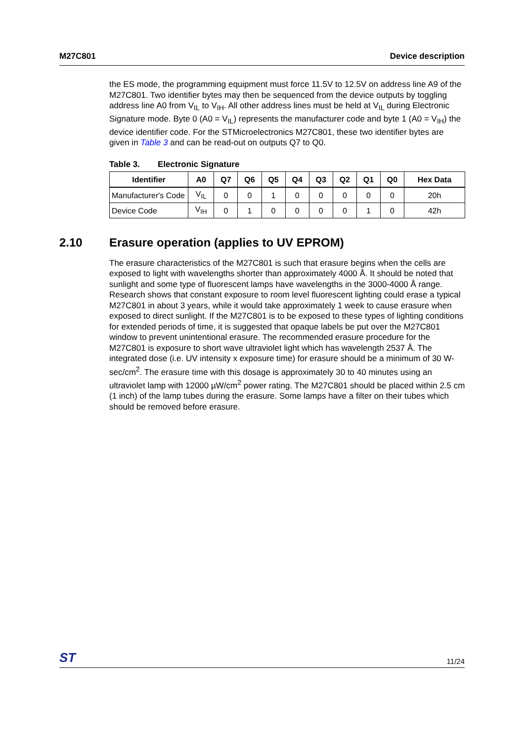M27C801 Device description
the ES mode, the programming equipment must force 11.5V to 12.5V on address line A9 of the M27C801. Two identifier bytes may then be sequenced from the device outputs by toggling address line A0 from V<sub>IL</sub> to V<sub>IH</sub>. All other address lines must be held at V<sub>IL</sub> during Electronic Signature mode. Byte 0 (A0 = V<sub>IL</sub>) represents the manufacturer code and byte 1 (A0 = V<sub>IH</sub>) the device identifier code. For the STMicroelectronics M27C801, these two identifier bytes are given in Table 3 and can be read-out on outputs Q7 to Q0.
Table 3. Electronic Signature
| Identifier | A0 | Q7 | Q6 | Q5 | Q4 | Q3 | Q2 | Q1 | Q0 | Hex Data |
| --- | --- | --- | --- | --- | --- | --- | --- | --- | --- | --- |
| Manufacturer's Code | V<sub>IL</sub> | 0 | 0 | 1 | 0 | 0 | 0 | 0 | 0 | 20h |
| Device Code | V<sub>IH</sub> | 0 | 1 | 0 | 0 | 0 | 0 | 1 | 0 | 42h |
2.10 Erasure operation (applies to UV EPROM)
The erasure characteristics of the M27C801 is such that erasure begins when the cells are exposed to light with wavelengths shorter than approximately 4000 Å. It should be noted that sunlight and some type of fluorescent lamps have wavelengths in the 3000-4000 Å range. Research shows that constant exposure to room level fluorescent lighting could erase a typical M27C801 in about 3 years, while it would take approximately 1 week to cause erasure when exposed to direct sunlight. If the M27C801 is to be exposed to these types of lighting conditions for extended periods of time, it is suggested that opaque labels be put over the M27C801 window to prevent unintentional erasure. The recommended erasure procedure for the M27C801 is exposure to short wave ultraviolet light which has wavelength 2537 Å. The integrated dose (i.e. UV intensity x exposure time) for erasure should be a minimum of 30 W-sec/cm<sup>2</sup>. The erasure time with this dosage is approximately 30 to 40 minutes using an ultraviolet lamp with 12000 µW/cm<sup>2</sup> power rating. The M27C801 should be placed within 2.5 cm (1 inch) of the lamp tubes during the erasure. Some lamps have a filter on their tubes which should be removed before erasure.
ST 11/24